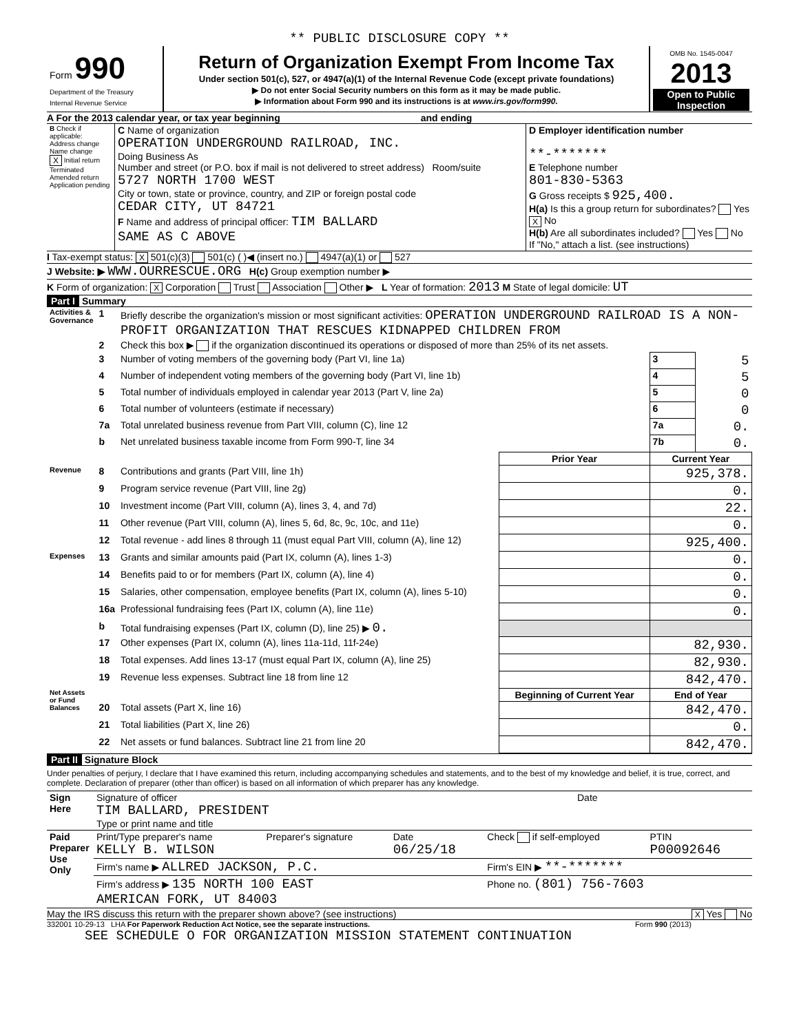** PUBLIC DISCLOSURE COPY **
| Form 990 Department of the Treasury Internal Revenue Service | Return of Organization Exempt From Income Tax Under section 501(c), 527, or 4947(a)(1) of the Internal Revenue Code (except private foundations) ▶ Do not enter Social Security numbers on this form as it may be made public. ▶ Information about Form 990 and its instructions is at www.irs.gov/form990. | OMB No. 1545-0047 2013 Open to Public Inspection |
A For the 2013 calendar year, or tax year beginning and ending
| B Check if applicable: Address change Name change X Initial return Terminated Amended return Application pending | C Name of organization OPERATION UNDERGROUND RAILROAD, INC. Doing Business As Number and street (or P.O. box if mail is not delivered to street address) Room/suite 5727 NORTH 1700 WEST City or town, state or province, country, and ZIP or foreign postal code CEDAR CITY, UT 84721 F Name and address of principal officer: TIM BALLARD SAME AS C ABOVE | D Employer identification number **-******* E Telephone number 801-830-5363 G Gross receipts $ 925,400. H(a) Is this a group return for subordinates? Yes X No H(b) Are all subordinates included? Yes No If "No," attach a list. (see instructions) |
I Tax-exempt status: X 501(c)(3) 501(c) ( )◀ (insert no.) 4947(a)(1) or 527
J Website: ▶ WWW.OURRESCUE.ORG H(c) Group exemption number ▶
K Form of organization: X Corporation Trust Association Other ▶ L Year of formation: 2013 M State of legal domicile: UT
Part I Summary
| Activities & Governance | 1 | Briefly describe the organization's mission or most significant activities: OPERATION UNDERGROUND RAILROAD IS A NON-PROFIT ORGANIZATION THAT RESCUES KIDNAPPED CHILDREN FROM | | | |
| | 2 | Check this box ▶ if the organization discontinued its operations or disposed of more than 25% of its net assets. | | | |
| | 3 | Number of voting members of the governing body (Part VI, line 1a) | | 3 | 5 |
| | 4 | Number of independent voting members of the governing body (Part VI, line 1b) | | 4 | 5 |
| | 5 | Total number of individuals employed in calendar year 2013 (Part V, line 2a) | | 5 | 0 |
| | 6 | Total number of volunteers (estimate if necessary) | | 6 | 0 |
| | 7a | Total unrelated business revenue from Part VIII, column (C), line 12 | | 7a | 0. |
| | b | Net unrelated business taxable income from Form 990-T, line 34 | | 7b | 0. |
| | | | Prior Year | Current Year | |
| Revenue | 8 | Contributions and grants (Part VIII, line 1h) | | 925,378. | |
| | 9 | Program service revenue (Part VIII, line 2g) | | 0. | |
| | 10 | Investment income (Part VIII, column (A), lines 3, 4, and 7d) | | 22. | |
| | 11 | Other revenue (Part VIII, column (A), lines 5, 6d, 8c, 9c, 10c, and 11e) | | 0. | |
| | 12 | Total revenue - add lines 8 through 11 (must equal Part VIII, column (A), line 12) | | 925,400. | |
| Expenses | 13 | Grants and similar amounts paid (Part IX, column (A), lines 1-3) | | 0. | |
| | 14 | Benefits paid to or for members (Part IX, column (A), line 4) | | 0. | |
| | 15 | Salaries, other compensation, employee benefits (Part IX, column (A), lines 5-10) | | 0. | |
| | 16a | Professional fundraising fees (Part IX, column (A), line 11e) | | 0. | |
| | b | Total fundraising expenses (Part IX, column (D), line 25) ▶ 0. | | | |
| | 17 | Other expenses (Part IX, column (A), lines 11a-11d, 11f-24e) | | 82,930. | |
| | 18 | Total expenses. Add lines 13-17 (must equal Part IX, column (A), line 25) | | 82,930. | |
| | 19 | Revenue less expenses. Subtract line 18 from line 12 | | 842,470. | |
| Net Assets or Fund Balances | | | Beginning of Current Year | End of Year | |
| | 20 | Total assets (Part X, line 16) | | 842,470. | |
| | 21 | Total liabilities (Part X, line 26) | | 0. | |
| | 22 | Net assets or fund balances. Subtract line 21 from line 20 | | 842,470. | |
Part II Signature Block
Under penalties of perjury, I declare that I have examined this return, including accompanying schedules and statements, and to the best of my knowledge and belief, it is true, correct, and complete. Declaration of preparer (other than officer) is based on all information of which preparer has any knowledge.
| Sign Here | Signature of officer TIM BALLARD, PRESIDENT Type or print name and title | Date |
| Paid Preparer Use Only | Print/Type preparer's name KELLY B. WILSON | Preparer's signature | Date 06/25/18 | Check if self-employed | PTIN P00092646 |
| | Firm's name ▶ ALLRED JACKSON, P.C. | | | Firm's EIN ▶ **-******* | |
| | Firm's address ▶ 135 NORTH 100 EAST AMERICAN FORK, UT 84003 | | | Phone no. (801) 756-7603 | |
May the IRS discuss this return with the preparer shown above? (see instructions) X Yes No
332001 10-29-13 LHA For Paperwork Reduction Act Notice, see the separate instructions. Form 990 (2013)
SEE SCHEDULE O FOR ORGANIZATION MISSION STATEMENT CONTINUATION